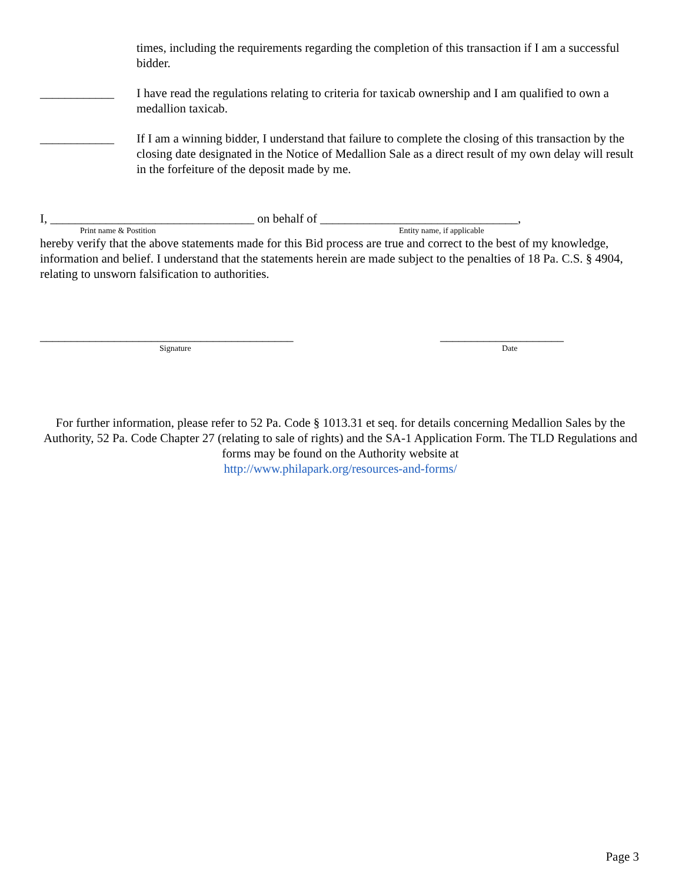times, including the requirements regarding the completion of this transaction if I am a successful bidder.
____________ I have read the regulations relating to criteria for taxicab ownership and I am qualified to own a medallion taxicab.
____________ If I am a winning bidder, I understand that failure to complete the closing of this transaction by the closing date designated in the Notice of Medallion Sale as a direct result of my own delay will result in the forfeiture of the deposit made by me.
I, _________________________________ on behalf of ________________________________,
Print name & Postition Entity name, if applicable
hereby verify that the above statements made for this Bid process are true and correct to the best of my knowledge, information and belief. I understand that the statements herein are made subject to the penalties of 18 Pa. C.S. § 4904, relating to unsworn falsification to authorities.
_________________________________________ ____________________
Signature Date
For further information, please refer to 52 Pa. Code § 1013.31 et seq. for details concerning Medallion Sales by the Authority, 52 Pa. Code Chapter 27 (relating to sale of rights) and the SA-1 Application Form. The TLD Regulations and forms may be found on the Authority website at
http://www.philapark.org/resources-and-forms/
Page 3